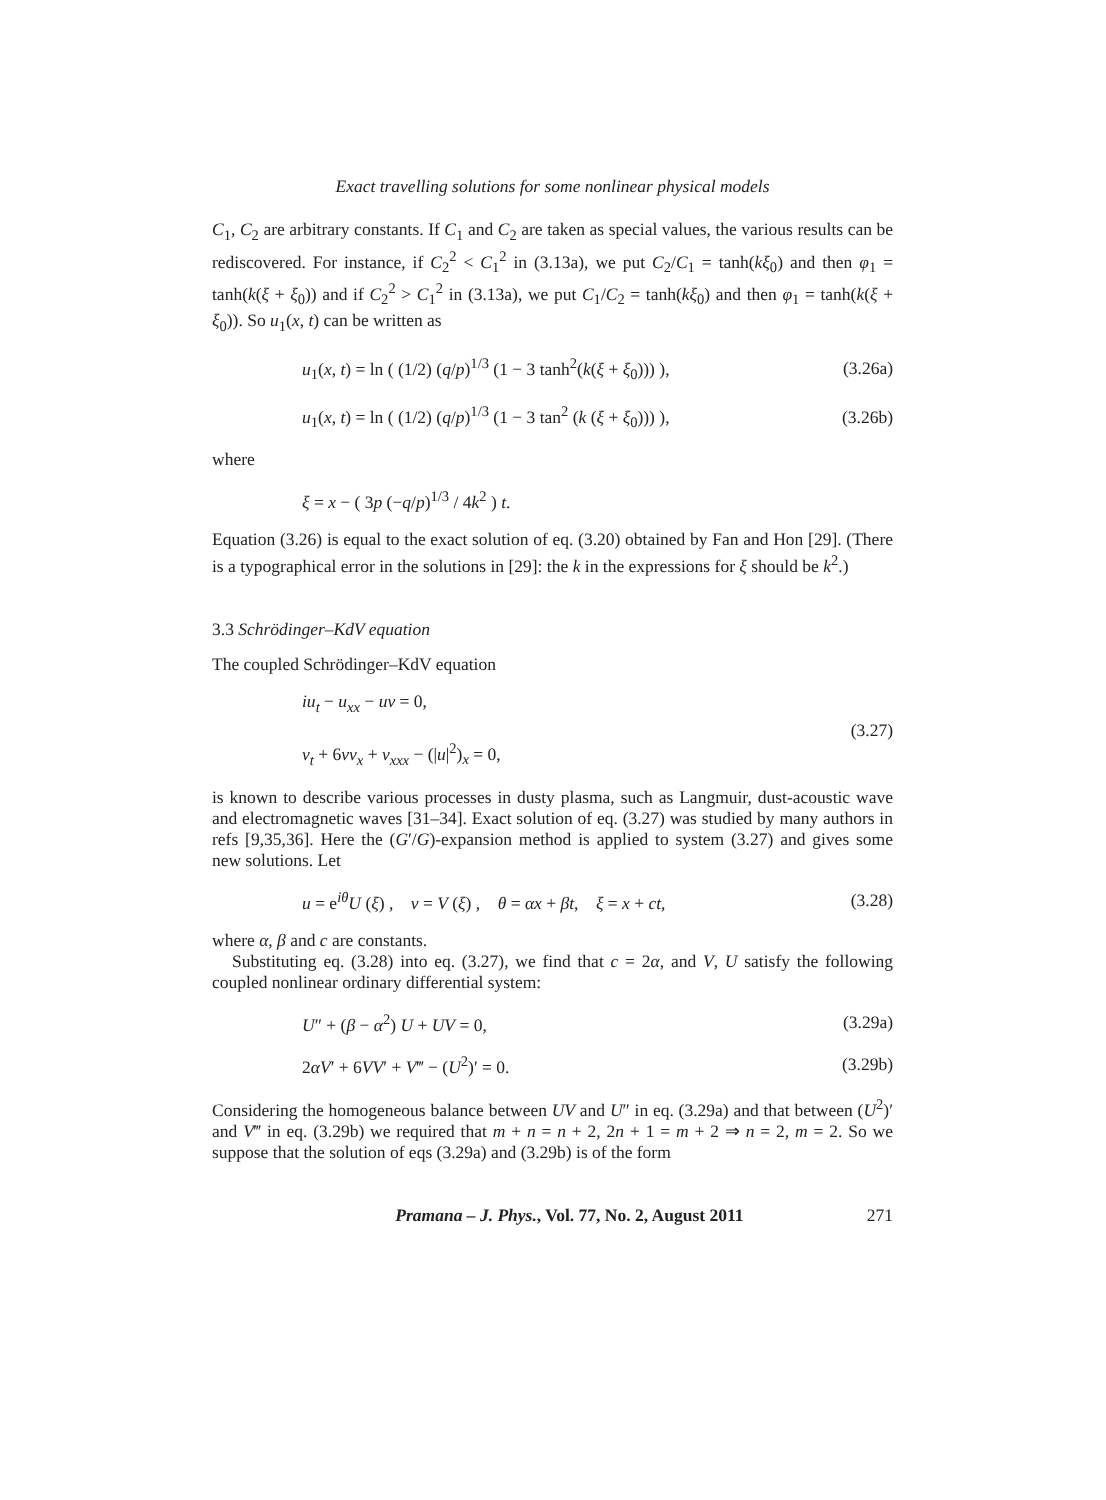Exact travelling solutions for some nonlinear physical models
C<sub>1</sub>, C<sub>2</sub> are arbitrary constants. If C<sub>1</sub> and C<sub>2</sub> are taken as special values, the various results can be rediscovered. For instance, if C<sub>2</sub><sup>2</sup> < C<sub>1</sub><sup>2</sup> in (3.13a), we put C<sub>2</sub>/C<sub>1</sub> = tanh(kξ<sub>0</sub>) and then φ<sub>1</sub> = tanh(k(ξ + ξ<sub>0</sub>)) and if C<sub>2</sub><sup>2</sup> > C<sub>1</sub><sup>2</sup> in (3.13a), we put C<sub>1</sub>/C<sub>2</sub> = tanh(kξ<sub>0</sub>) and then φ<sub>1</sub> = tanh(k(ξ + ξ<sub>0</sub>)). So u<sub>1</sub>(x, t) can be written as
u<sub>1</sub>(x, t) = ln ( (1/2) (q/p)<sup>1/3</sup> (1 − 3 tanh<sup>2</sup>(k(ξ + ξ<sub>0</sub>))) ), (3.26a)
u<sub>1</sub>(x, t) = ln ( (1/2) (q/p)<sup>1/3</sup> (1 − 3 tan<sup>2</sup> (k (ξ + ξ<sub>0</sub>))) ), (3.26b)
where
ξ = x − ( 3p (−q/p)<sup>1/3</sup> / 4k<sup>2</sup> ) t.
Equation (3.26) is equal to the exact solution of eq. (3.20) obtained by Fan and Hon [29]. (There is a typographical error in the solutions in [29]: the k in the expressions for ξ should be k<sup>2</sup>.)
3.3 Schrödinger–KdV equation
The coupled Schrödinger–KdV equation
iu<sub>t</sub> − u<sub>xx</sub> − uv = 0,
v<sub>t</sub> + 6vv<sub>x</sub> + v<sub>xxx</sub> − (|u|<sup>2</sup>)<sub>x</sub> = 0, (3.27)
is known to describe various processes in dusty plasma, such as Langmuir, dust-acoustic wave and electromagnetic waves [31–34]. Exact solution of eq. (3.27) was studied by many authors in refs [9,35,36]. Here the (G′/G)-expansion method is applied to system (3.27) and gives some new solutions. Let
u = e<sup>iθ</sup>U (ξ) , v = V (ξ) , θ = αx + βt, ξ = x + ct, (3.28)
where α, β and c are constants.
Substituting eq. (3.28) into eq. (3.27), we find that c = 2α, and V, U satisfy the following coupled nonlinear ordinary differential system:
U″ + (β − α<sup>2</sup>) U + UV = 0, (3.29a)
2αV′ + 6VV′ + V‴ − (U<sup>2</sup>)′ = 0. (3.29b)
Considering the homogeneous balance between UV and U″ in eq. (3.29a) and that between (U<sup>2</sup>)′ and V‴ in eq. (3.29b) we required that m + n = n + 2, 2n + 1 = m + 2 ⇒ n = 2, m = 2. So we suppose that the solution of eqs (3.29a) and (3.29b) is of the form
Pramana – J. Phys., Vol. 77, No. 2, August 2011 271